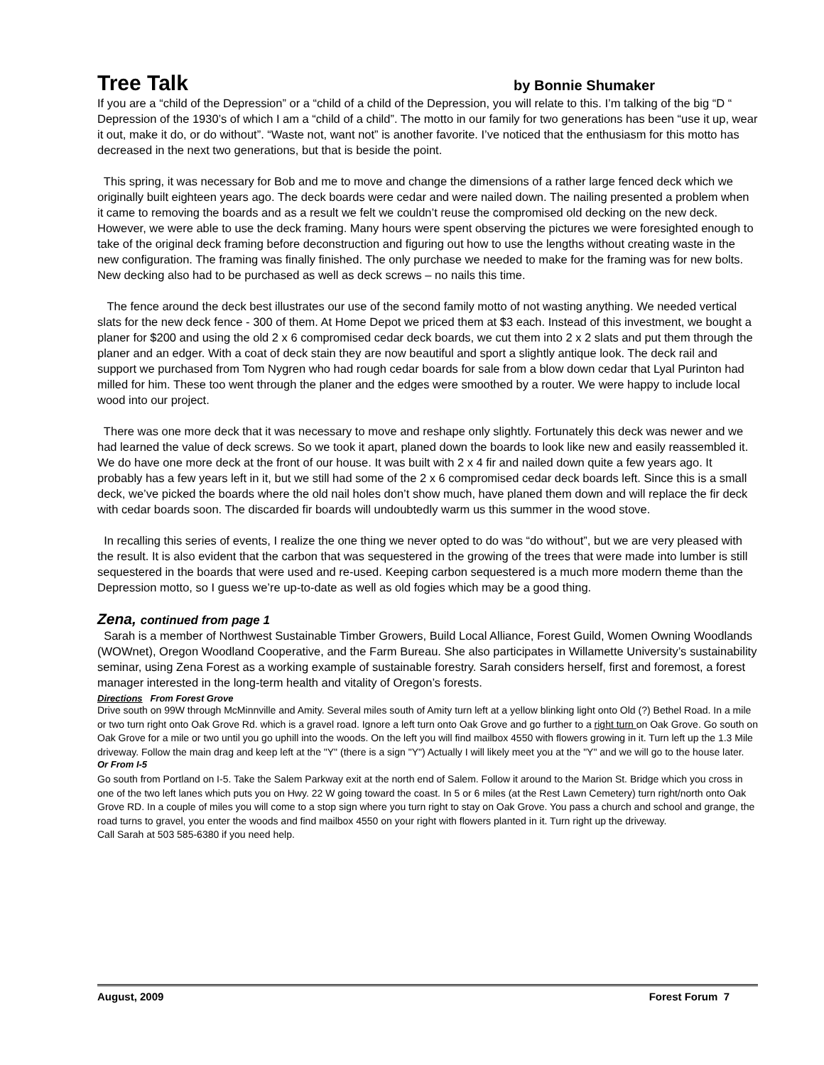Tree Talk by Bonnie Shumaker
If you are a “child of the Depression” or a “child of a child of the Depression, you will relate to this. I’m talking of the big “D “ Depression of the 1930’s of which I am a “child of a child”. The motto in our family for two generations has been “use it up, wear it out, make it do, or do without”. “Waste not, want not” is another favorite. I’ve noticed that the enthusiasm for this motto has decreased in the next two generations, but that is beside the point.
This spring, it was necessary for Bob and me to move and change the dimensions of a rather large fenced deck which we originally built eighteen years ago. The deck boards were cedar and were nailed down. The nailing presented a problem when it came to removing the boards and as a result we felt we couldn’t reuse the compromised old decking on the new deck. However, we were able to use the deck framing. Many hours were spent observing the pictures we were foresighted enough to take of the original deck framing before deconstruction and figuring out how to use the lengths without creating waste in the new configuration. The framing was finally finished. The only purchase we needed to make for the framing was for new bolts. New decking also had to be purchased as well as deck screws – no nails this time.
The fence around the deck best illustrates our use of the second family motto of not wasting anything. We needed vertical slats for the new deck fence - 300 of them. At Home Depot we priced them at $3 each. Instead of this investment, we bought a planer for $200 and using the old 2 x 6 compromised cedar deck boards, we cut them into 2 x 2 slats and put them through the planer and an edger. With a coat of deck stain they are now beautiful and sport a slightly antique look. The deck rail and support we purchased from Tom Nygren who had rough cedar boards for sale from a blow down cedar that Lyal Purinton had milled for him. These too went through the planer and the edges were smoothed by a router. We were happy to include local wood into our project.
There was one more deck that it was necessary to move and reshape only slightly. Fortunately this deck was newer and we had learned the value of deck screws. So we took it apart, planed down the boards to look like new and easily reassembled it. We do have one more deck at the front of our house. It was built with 2 x 4 fir and nailed down quite a few years ago. It probably has a few years left in it, but we still had some of the 2 x 6 compromised cedar deck boards left. Since this is a small deck, we’ve picked the boards where the old nail holes don’t show much, have planed them down and will replace the fir deck with cedar boards soon. The discarded fir boards will undoubtedly warm us this summer in the wood stove.
In recalling this series of events, I realize the one thing we never opted to do was “do without”, but we are very pleased with the result. It is also evident that the carbon that was sequestered in the growing of the trees that were made into lumber is still sequestered in the boards that were used and re-used. Keeping carbon sequestered is a much more modern theme than the Depression motto, so I guess we’re up-to-date as well as old fogies which may be a good thing.
Zena, continued from page 1
Sarah is a member of Northwest Sustainable Timber Growers, Build Local Alliance, Forest Guild, Women Owning Woodlands (WOWnet), Oregon Woodland Cooperative, and the Farm Bureau. She also participates in Willamette University’s sustainability seminar, using Zena Forest as a working example of sustainable forestry. Sarah considers herself, first and foremost, a forest manager interested in the long-term health and vitality of Oregon’s forests.
Directions From Forest Grove
Drive south on 99W through McMinnville and Amity. Several miles south of Amity turn left at a yellow blinking light onto Old (?) Bethel Road. In a mile or two turn right onto Oak Grove Rd. which is a gravel road. Ignore a left turn onto Oak Grove and go further to a right turn on Oak Grove. Go south on Oak Grove for a mile or two until you go uphill into the woods. On the left you will find mailbox 4550 with flowers growing in it. Turn left up the 1.3 Mile driveway. Follow the main drag and keep left at the "Y" (there is a sign "Y") Actually I will likely meet you at the "Y" and we will go to the house later.
Or From I-5
Go south from Portland on I-5. Take the Salem Parkway exit at the north end of Salem. Follow it around to the Marion St. Bridge which you cross in one of the two left lanes which puts you on Hwy. 22 W going toward the coast. In 5 or 6 miles (at the Rest Lawn Cemetery) turn right/north onto Oak Grove RD. In a couple of miles you will come to a stop sign where you turn right to stay on Oak Grove. You pass a church and school and grange, the road turns to gravel, you enter the woods and find mailbox 4550 on your right with flowers planted in it. Turn right up the driveway.
Call Sarah at 503 585-6380 if you need help.
August, 2009 Forest Forum 7